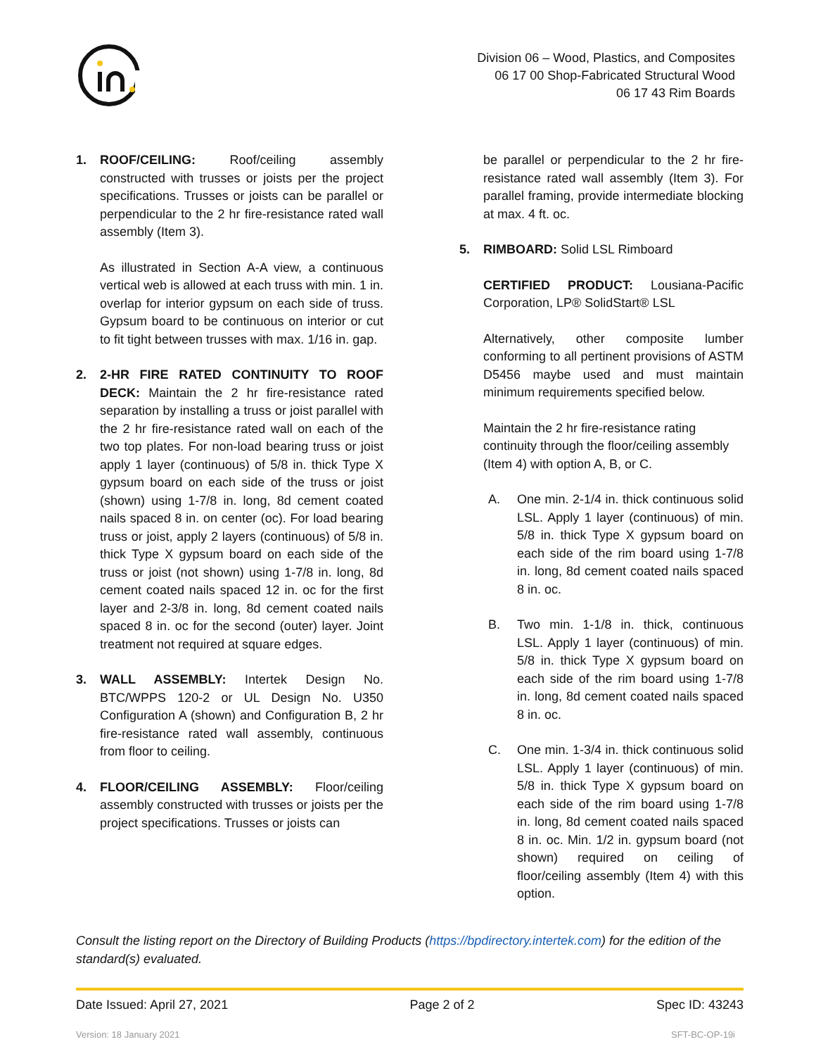Division 06 – Wood, Plastics, and Composites
06 17 00 Shop-Fabricated Structural Wood
06 17 43 Rim Boards
1. ROOF/CEILING: Roof/ceiling assembly constructed with trusses or joists per the project specifications. Trusses or joists can be parallel or perpendicular to the 2 hr fire-resistance rated wall assembly (Item 3).
As illustrated in Section A-A view, a continuous vertical web is allowed at each truss with min. 1 in. overlap for interior gypsum on each side of truss. Gypsum board to be continuous on interior or cut to fit tight between trusses with max. 1/16 in. gap.
2. 2-HR FIRE RATED CONTINUITY TO ROOF DECK: Maintain the 2 hr fire-resistance rated separation by installing a truss or joist parallel with the 2 hr fire-resistance rated wall on each of the two top plates. For non-load bearing truss or joist apply 1 layer (continuous) of 5/8 in. thick Type X gypsum board on each side of the truss or joist (shown) using 1-7/8 in. long, 8d cement coated nails spaced 8 in. on center (oc). For load bearing truss or joist, apply 2 layers (continuous) of 5/8 in. thick Type X gypsum board on each side of the truss or joist (not shown) using 1-7/8 in. long, 8d cement coated nails spaced 12 in. oc for the first layer and 2-3/8 in. long, 8d cement coated nails spaced 8 in. oc for the second (outer) layer. Joint treatment not required at square edges.
3. WALL ASSEMBLY: Intertek Design No. BTC/WPPS 120-2 or UL Design No. U350 Configuration A (shown) and Configuration B, 2 hr fire-resistance rated wall assembly, continuous from floor to ceiling.
4. FLOOR/CEILING ASSEMBLY: Floor/ceiling assembly constructed with trusses or joists per the project specifications. Trusses or joists can
be parallel or perpendicular to the 2 hr fire-resistance rated wall assembly (Item 3). For parallel framing, provide intermediate blocking at max. 4 ft. oc.
5. RIMBOARD: Solid LSL Rimboard
CERTIFIED PRODUCT: Lousiana-Pacific Corporation, LP® SolidStart® LSL
Alternatively, other composite lumber conforming to all pertinent provisions of ASTM D5456 maybe used and must maintain minimum requirements specified below.
Maintain the 2 hr fire-resistance rating continuity through the floor/ceiling assembly (Item 4) with option A, B, or C.
A. One min. 2-1/4 in. thick continuous solid LSL. Apply 1 layer (continuous) of min. 5/8 in. thick Type X gypsum board on each side of the rim board using 1-7/8 in. long, 8d cement coated nails spaced 8 in. oc.
B. Two min. 1-1/8 in. thick, continuous LSL. Apply 1 layer (continuous) of min. 5/8 in. thick Type X gypsum board on each side of the rim board using 1-7/8 in. long, 8d cement coated nails spaced 8 in. oc.
C. One min. 1-3/4 in. thick continuous solid LSL. Apply 1 layer (continuous) of min. 5/8 in. thick Type X gypsum board on each side of the rim board using 1-7/8 in. long, 8d cement coated nails spaced 8 in. oc. Min. 1/2 in. gypsum board (not shown) required on ceiling of floor/ceiling assembly (Item 4) with this option.
Consult the listing report on the Directory of Building Products (https://bpdirectory.intertek.com) for the edition of the standard(s) evaluated.
Date Issued: April 27, 2021 Page 2 of 2 Spec ID: 43243
Version: 18 January 2021 SFT-BC-OP-19i